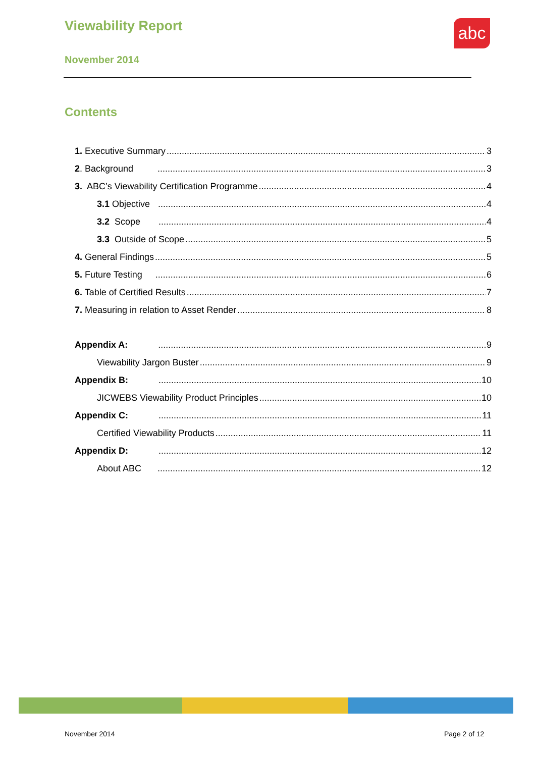Viewability Report
November 2014
abc
Contents
1. Executive Summary 3
2. Background 3
3. ABC’s Viewability Certification Programme 4
3.1 Objective 4
3.2 Scope 4
3.3 Outside of Scope 5
4. General Findings 5
5. Future Testing 6
6. Table of Certified Results 7
7. Measuring in relation to Asset Render 8
Appendix A: 9
Viewability Jargon Buster 9
Appendix B: 10
JICWEBS Viewability Product Principles 10
Appendix C: 11
Certified Viewability Products 11
Appendix D: 12
About ABC 12
November 2014 Page 2 of 12